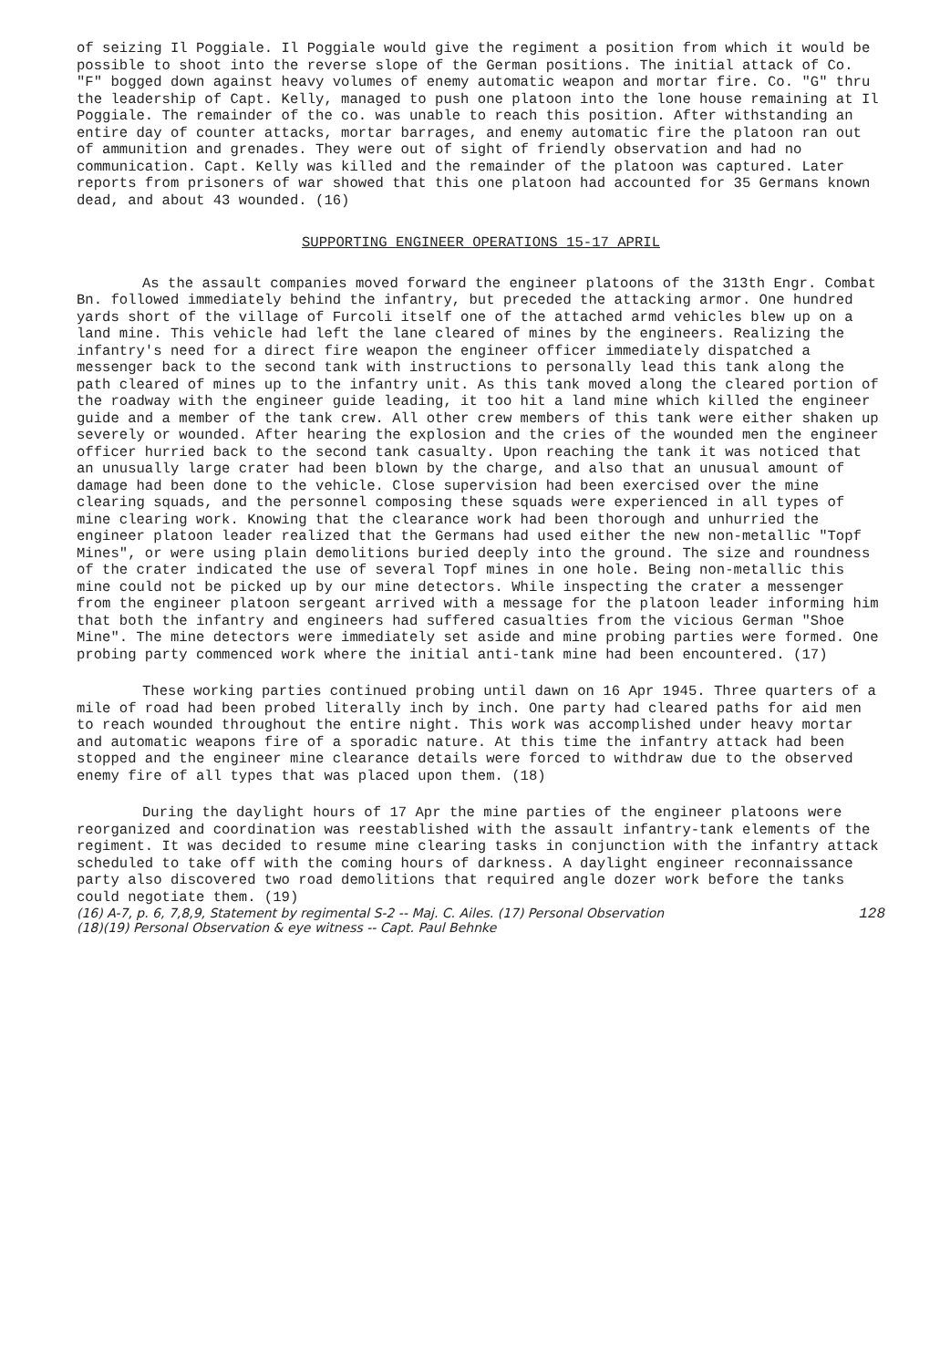of seizing Il Poggiale. Il Poggiale would give the regiment a position from which it would be possible to shoot into the reverse slope of the German positions. The initial attack of Co. "F" bogged down against heavy volumes of enemy automatic weapon and mortar fire. Co. "G" thru the leadership of Capt. Kelly, managed to push one platoon into the lone house remaining at Il Poggiale. The remainder of the co. was unable to reach this position. After withstanding an entire day of counter attacks, mortar barrages, and enemy automatic fire the platoon ran out of ammunition and grenades. They were out of sight of friendly observation and had no communication. Capt. Kelly was killed and the remainder of the platoon was captured. Later reports from prisoners of war showed that this one platoon had accounted for 35 Germans known dead, and about 43 wounded. (16)
SUPPORTING ENGINEER OPERATIONS 15-17 APRIL
As the assault companies moved forward the engineer platoons of the 313th Engr. Combat Bn. followed immediately behind the infantry, but preceded the attacking armor. One hundred yards short of the village of Furcoli itself one of the attached armd vehicles blew up on a land mine. This vehicle had left the lane cleared of mines by the engineers. Realizing the infantry's need for a direct fire weapon the engineer officer immediately dispatched a messenger back to the second tank with instructions to personally lead this tank along the path cleared of mines up to the infantry unit. As this tank moved along the cleared portion of the roadway with the engineer guide leading, it too hit a land mine which killed the engineer guide and a member of the tank crew. All other crew members of this tank were either shaken up severely or wounded. After hearing the explosion and the cries of the wounded men the engineer officer hurried back to the second tank casualty. Upon reaching the tank it was noticed that an unusually large crater had been blown by the charge, and also that an unusual amount of damage had been done to the vehicle. Close supervision had been exercised over the mine clearing squads, and the personnel composing these squads were experienced in all types of mine clearing work. Knowing that the clearance work had been thorough and unhurried the engineer platoon leader realized that the Germans had used either the new non-metallic "Topf Mines", or were using plain demolitions buried deeply into the ground. The size and roundness of the crater indicated the use of several Topf mines in one hole. Being non-metallic this mine could not be picked up by our mine detectors. While inspecting the crater a messenger from the engineer platoon sergeant arrived with a message for the platoon leader informing him that both the infantry and engineers had suffered casualties from the vicious German "Shoe Mine". The mine detectors were immediately set aside and mine probing parties were formed. One probing party commenced work where the initial anti-tank mine had been encountered. (17)
These working parties continued probing until dawn on 16 Apr 1945. Three quarters of a mile of road had been probed literally inch by inch. One party had cleared paths for aid men to reach wounded throughout the entire night. This work was accomplished under heavy mortar and automatic weapons fire of a sporadic nature. At this time the infantry attack had been stopped and the engineer mine clearance details were forced to withdraw due to the observed enemy fire of all types that was placed upon them. (18)
During the daylight hours of 17 Apr the mine parties of the engineer platoons were reorganized and coordination was reestablished with the assault infantry-tank elements of the regiment. It was decided to resume mine clearing tasks in conjunction with the infantry attack scheduled to take off with the coming hours of darkness. A daylight engineer reconnaissance party also discovered two road demolitions that required angle dozer work before the tanks could negotiate them. (19)
128
(16) A-7, p. 6, 7,8,9, Statement by regimental S-2 -- Maj. C. Ailes. (17) Personal Observation
(18)(19) Personal Observation & eye witness -- Capt. Paul Behnke